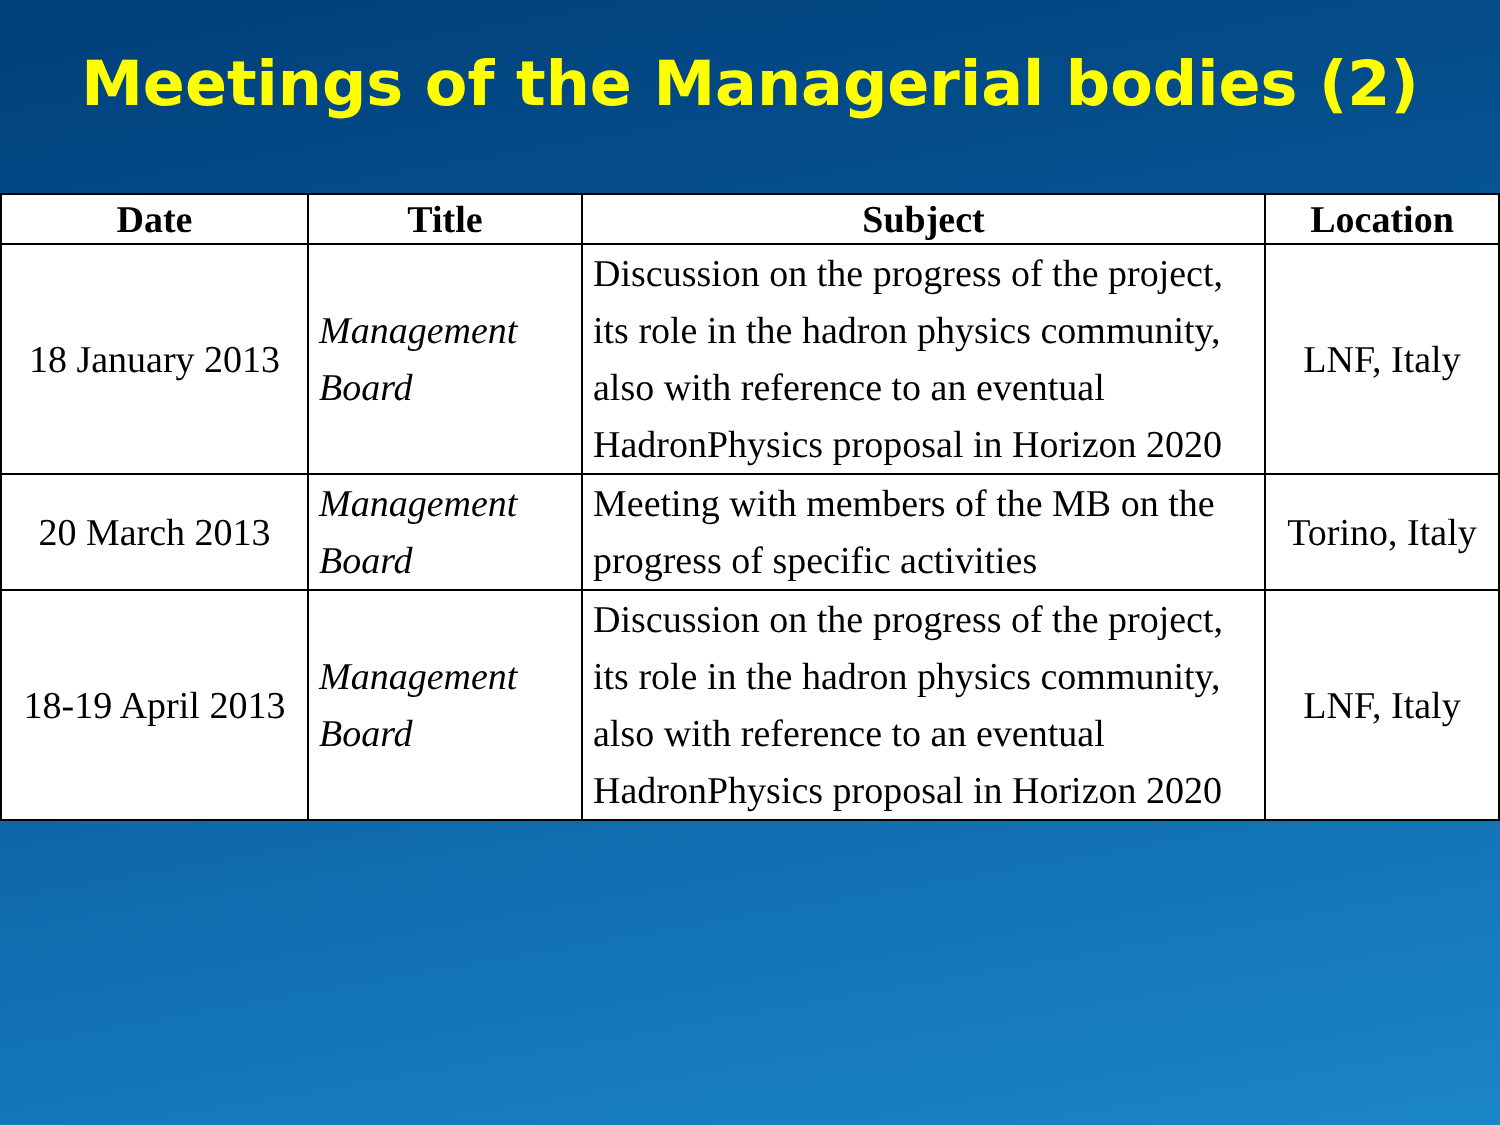Meetings of the Managerial bodies (2)
| Date | Title | Subject | Location |
| --- | --- | --- | --- |
| 18 January 2013 | Management Board | Discussion on the progress of the project, its role in the hadron physics community, also with reference to an eventual HadronPhysics proposal in Horizon 2020 | LNF, Italy |
| 20 March 2013 | Management Board | Meeting with members of the MB on the progress of specific activities | Torino, Italy |
| 18-19 April 2013 | Management Board | Discussion on the progress of the project, its role in the hadron physics community, also with reference to an eventual HadronPhysics proposal in Horizon 2020 | LNF, Italy |